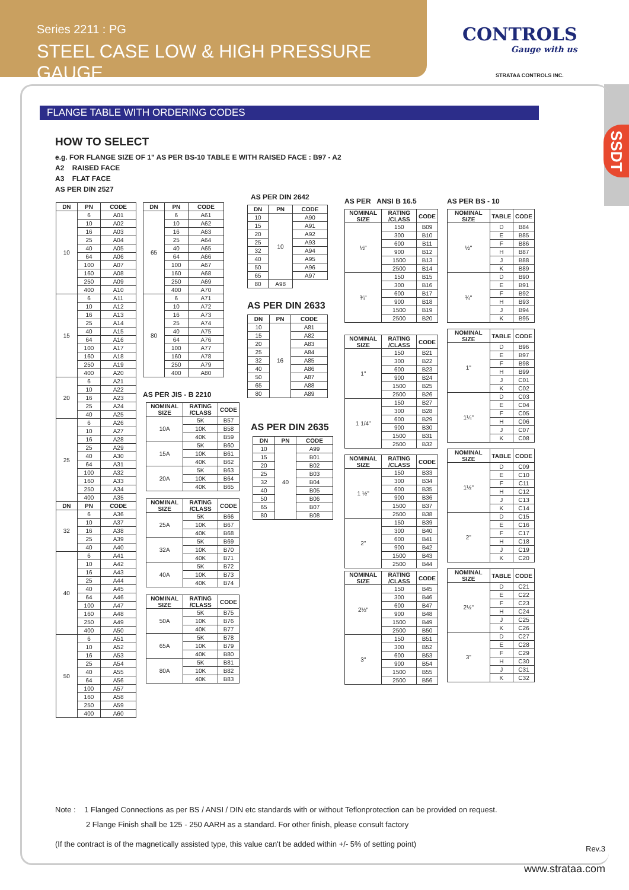Series 2211 : PG
STEEL CASE LOW & HIGH PRESSURE GAUGE
CONTROLS
Gauge with us
STRATAA CONTROLS INC.
SSDT
FLANGE TABLE WITH ORDERING CODES
HOW TO SELECT
e.g. FOR FLANGE SIZE OF 1" AS PER BS-10 TABLE E WITH RAISED FACE : B97 - A2
A2 RAISED FACE
A3 FLAT FACE
AS PER DIN 2527
| DN | PN | CODE |
| --- | --- | --- |
| 10 | 6 | A01 |
| | 10 | A02 |
| | 16 | A03 |
| | 25 | A04 |
| | 40 | A05 |
| | 64 | A06 |
| | 100 | A07 |
| | 160 | A08 |
| | 250 | A09 |
| | 400 | A10 |
| 15 | 6 | A11 |
| | 10 | A12 |
| | 16 | A13 |
| | 25 | A14 |
| | 40 | A15 |
| | 64 | A16 |
| | 100 | A17 |
| | 160 | A18 |
| | 250 | A19 |
| | 400 | A20 |
| 20 | 6 | A21 |
| | 10 | A22 |
| | 16 | A23 |
| | 25 | A24 |
| | 40 | A25 |
| 25 | 6 | A26 |
| | 10 | A27 |
| | 16 | A28 |
| | 25 | A29 |
| | 40 | A30 |
| | 64 | A31 |
| | 100 | A32 |
| | 160 | A33 |
| | 250 | A34 |
| | 400 | A35 |
| DN | PN | CODE |
| 32 | 6 | A36 |
| | 10 | A37 |
| | 16 | A38 |
| | 25 | A39 |
| | 40 | A40 |
| 40 | 6 | A41 |
| | 10 | A42 |
| | 16 | A43 |
| | 25 | A44 |
| | 40 | A45 |
| | 64 | A46 |
| | 100 | A47 |
| | 160 | A48 |
| | 250 | A49 |
| | 400 | A50 |
| 50 | 6 | A51 |
| | 10 | A52 |
| | 16 | A53 |
| | 25 | A54 |
| | 40 | A55 |
| | 64 | A56 |
| | 100 | A57 |
| | 160 | A58 |
| | 250 | A59 |
| | 400 | A60 |
| DN | PN | CODE |
| --- | --- | --- |
| 65 | 6 | A61 |
| | 10 | A62 |
| | 16 | A63 |
| | 25 | A64 |
| | 40 | A65 |
| | 64 | A66 |
| | 100 | A67 |
| | 160 | A68 |
| | 250 | A69 |
| | 400 | A70 |
| 80 | 6 | A71 |
| | 10 | A72 |
| | 16 | A73 |
| | 25 | A74 |
| | 40 | A75 |
| | 64 | A76 |
| | 100 | A77 |
| | 160 | A78 |
| | 250 | A79 |
| | 400 | A80 |
AS PER JIS - B 2210
| NOMINAL SIZE | RATING /CLASS | CODE |
| --- | --- | --- |
| 10A | 5K | B57 |
| | 10K | B58 |
| | 40K | B59 |
| 15A | 5K | B60 |
| | 10K | B61 |
| | 40K | B62 |
| 20A | 5K | B63 |
| | 10K | B64 |
| | 40K | B65 |
| NOMINAL SIZE | RATING /CLASS | CODE |
| --- | --- | --- |
| 25A | 5K | B66 |
| | 10K | B67 |
| | 40K | B68 |
| 32A | 5K | B69 |
| | 10K | B70 |
| | 40K | B71 |
| 40A | 5K | B72 |
| | 10K | B73 |
| | 40K | B74 |
| NOMINAL SIZE | RATING /CLASS | CODE |
| --- | --- | --- |
| 50A | 5K | B75 |
| | 10K | B76 |
| | 40K | B77 |
| 65A | 5K | B78 |
| | 10K | B79 |
| | 40K | B80 |
| 80A | 5K | B81 |
| | 10K | B82 |
| | 40K | B83 |
AS PER DIN 2642
| DN | PN | CODE |
| --- | --- | --- |
| 10 | 10 | A90 |
| 15 | | A91 |
| 20 | | A92 |
| 25 | | A93 |
| 32 | | A94 |
| 40 | | A95 |
| 50 | | A96 |
| 65 | | A97 |
| 80 | A98 | |
AS PER DIN 2633
| DN | PN | CODE |
| --- | --- | --- |
| 10 | 16 | A81 |
| 15 | | A82 |
| 20 | | A83 |
| 25 | | A84 |
| 32 | | A85 |
| 40 | | A86 |
| 50 | | A87 |
| 65 | | A88 |
| 80 | | A89 |
AS PER DIN 2635
| DN | PN | CODE |
| --- | --- | --- |
| 10 | 40 | A99 |
| 15 | | B01 |
| 20 | | B02 |
| 25 | | B03 |
| 32 | | B04 |
| 40 | | B05 |
| 50 | | B06 |
| 65 | | B07 |
| 80 | | B08 |
AS PER ANSI B 16.5
| NOMINAL SIZE | RATING /CLASS | CODE |
| --- | --- | --- |
| ½" | 150 | B09 |
| | 300 | B10 |
| | 600 | B11 |
| | 900 | B12 |
| | 1500 | B13 |
| | 2500 | B14 |
| ¾" | 150 | B15 |
| | 300 | B16 |
| | 600 | B17 |
| | 900 | B18 |
| | 1500 | B19 |
| | 2500 | B20 |
| NOMINAL SIZE | RATING /CLASS | CODE |
| --- | --- | --- |
| 1" | 150 | B21 |
| | 300 | B22 |
| | 600 | B23 |
| | 900 | B24 |
| | 1500 | B25 |
| | 2500 | B26 |
| 1 1/4" | 150 | B27 |
| | 300 | B28 |
| | 600 | B29 |
| | 900 | B30 |
| | 1500 | B31 |
| | 2500 | B32 |
| NOMINAL SIZE | RATING /CLASS | CODE |
| --- | --- | --- |
| 1 ½" | 150 | B33 |
| | 300 | B34 |
| | 600 | B35 |
| | 900 | B36 |
| | 1500 | B37 |
| | 2500 | B38 |
| 2" | 150 | B39 |
| | 300 | B40 |
| | 600 | B41 |
| | 900 | B42 |
| | 1500 | B43 |
| | 2500 | B44 |
| NOMINAL SIZE | RATING /CLASS | CODE |
| --- | --- | --- |
| 2½" | 150 | B45 |
| | 300 | B46 |
| | 600 | B47 |
| | 900 | B48 |
| | 1500 | B49 |
| | 2500 | B50 |
| 3" | 150 | B51 |
| | 300 | B52 |
| | 600 | B53 |
| | 900 | B54 |
| | 1500 | B55 |
| | 2500 | B56 |
AS PER BS - 10
| NOMINAL SIZE | TABLE | CODE |
| --- | --- | --- |
| ½" | D | B84 |
| | E | B85 |
| | F | B86 |
| | H | B87 |
| | J | B88 |
| | K | B89 |
| ¾" | D | B90 |
| | E | B91 |
| | F | B92 |
| | H | B93 |
| | J | B94 |
| | K | B95 |
| NOMINAL SIZE | TABLE | CODE |
| --- | --- | --- |
| 1" | D | B96 |
| | E | B97 |
| | F | B98 |
| | H | B99 |
| | J | C01 |
| | K | C02 |
| 1¼" | D | C03 |
| | E | C04 |
| | F | C05 |
| | H | C06 |
| | J | C07 |
| | K | C08 |
| NOMINAL SIZE | TABLE | CODE |
| --- | --- | --- |
| 1½" | D | C09 |
| | E | C10 |
| | F | C11 |
| | H | C12 |
| | J | C13 |
| | K | C14 |
| 2" | D | C15 |
| | E | C16 |
| | F | C17 |
| | H | C18 |
| | J | C19 |
| | K | C20 |
| NOMINAL SIZE | TABLE | CODE |
| --- | --- | --- |
| 2½" | D | C21 |
| | E | C22 |
| | F | C23 |
| | H | C24 |
| | J | C25 |
| | K | C26 |
| 3" | D | C27 |
| | E | C28 |
| | F | C29 |
| | H | C30 |
| | J | C31 |
| | K | C32 |
Note : 1 Flanged Connections as per BS / ANSI / DIN etc standards with or without Teflonprotection can be provided on request.
2 Flange Finish shall be 125 - 250 AARH as a standard. For other finish, please consult factory
(If the contract is of the magnetically assisted type, this value can't be added within +/- 5% of setting point)
Rev.3
www.strataa.com